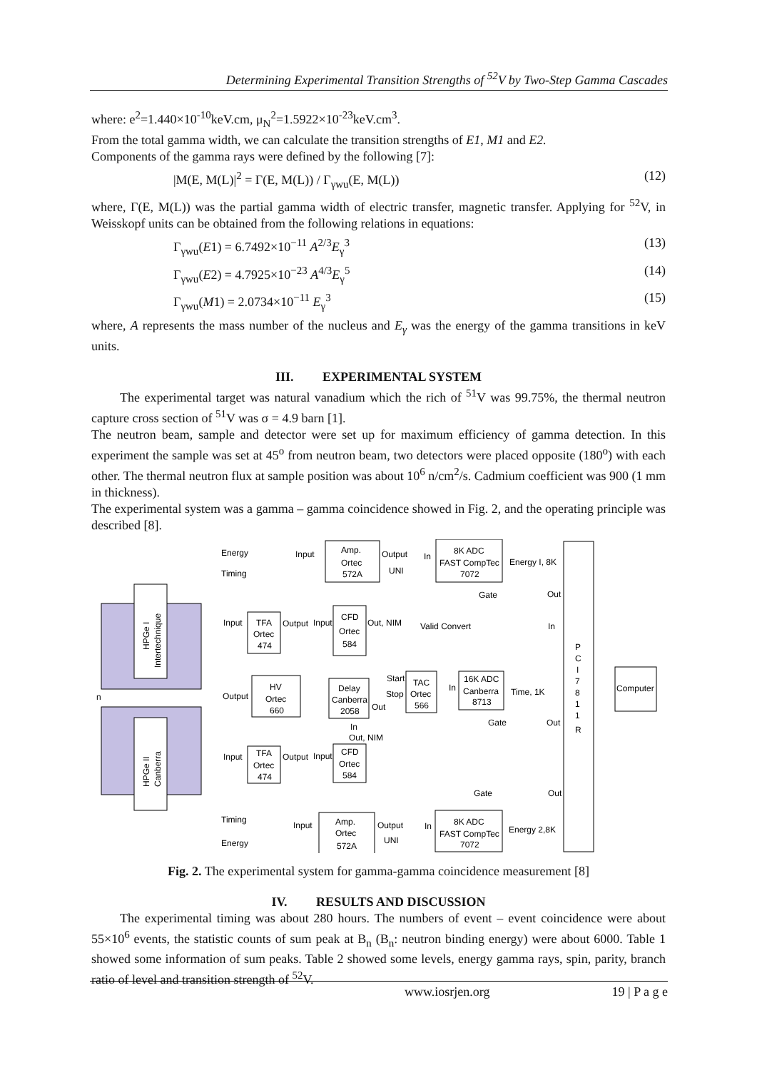Determining Experimental Transition Strengths of <sup>52</sup>V by Two-Step Gamma Cascades
where: e<sup>2</sup>=1.440×10<sup>-10</sup>keV.cm, μ<sub>N</sub><sup>2</sup>=1.5922×10<sup>-23</sup>keV.cm<sup>3</sup>.
From the total gamma width, we can calculate the transition strengths of E1, M1 and E2.
Components of the gamma rays were defined by the following [7]:
|M(E, M(L)|<sup>2</sup> = Γ(E, M(L)) / Γ<sub>γwu</sub>(E, M(L)) (12)
where, Γ(E, M(L)) was the partial gamma width of electric transfer, magnetic transfer. Applying for <sup>52</sup>V, in Weisskopf units can be obtained from the following relations in equations:
Γ<sub>γwu</sub>(E1) = 6.7492×10<sup>−11</sup> A<sup>2/3</sup>E<sub>γ</sub><sup>3</sup> (13)
Γ<sub>γwu</sub>(E2) = 4.7925×10<sup>−23</sup> A<sup>4/3</sup>E<sub>γ</sub><sup>5</sup> (14)
Γ<sub>γwu</sub>(M1) = 2.0734×10<sup>−11</sup> E<sub>γ</sub><sup>3</sup> (15)
where, A represents the mass number of the nucleus and E<sub>γ</sub> was the energy of the gamma transitions in keV units.
III. EXPERIMENTAL SYSTEM
The experimental target was natural vanadium which the rich of <sup>51</sup>V was 99.75%, the thermal neutron capture cross section of <sup>51</sup>V was σ = 4.9 barn [1].
The neutron beam, sample and detector were set up for maximum efficiency of gamma detection. In this experiment the sample was set at 45<sup>o</sup> from neutron beam, two detectors were placed opposite (180<sup>o</sup>) with each other. The thermal neutron flux at sample position was about 10<sup>6</sup> n/cm<sup>2</sup>/s. Cadmium coefficient was 900 (1 mm in thickness).
The experimental system was a gamma – gamma coincidence showed in Fig. 2, and the operating principle was described [8].
Amp.
Ortec
572A
8K ADC
FAST CompTec
7072
TFA
Ortec
474
CFD
Ortec
584
HV
Ortec
660
Delay
Canberra
2058
TAC
Ortec
566
16K ADC
Canberra
8713
TFA
Ortec
474
CFD
Ortec
584
Amp.
Ortec
572A
8K ADC
FAST CompTec
7072
Computer
P
C
I
7
8
1
1
R
Energy
Input
Output
In
UNI
Energy I, 8K
Timing
Gate
Out
Input
Output
Input
Out, NIM
Valid Convert
In
Output
Start
Stop
Out
In
Time, 1K
Gate
Out
In
Out, NIM
Input
Output
Input
Gate
Out
Timing
Input
Output
In
UNI
Energy 2,8K
Energy
n
HPGe I
Intertechnique
HPGe II
Canberra
Fig. 2. The experimental system for gamma-gamma coincidence measurement [8]
IV. RESULTS AND DISCUSSION
The experimental timing was about 280 hours. The numbers of event – event coincidence were about 55×10<sup>6</sup> events, the statistic counts of sum peak at B<sub>n</sub> (B<sub>n</sub>: neutron binding energy) were about 6000. Table 1 showed some information of sum peaks. Table 2 showed some levels, energy gamma rays, spin, parity, branch ratio of level and transition strength of <sup>52</sup>V.
www.iosrjen.org 19 | P a g e